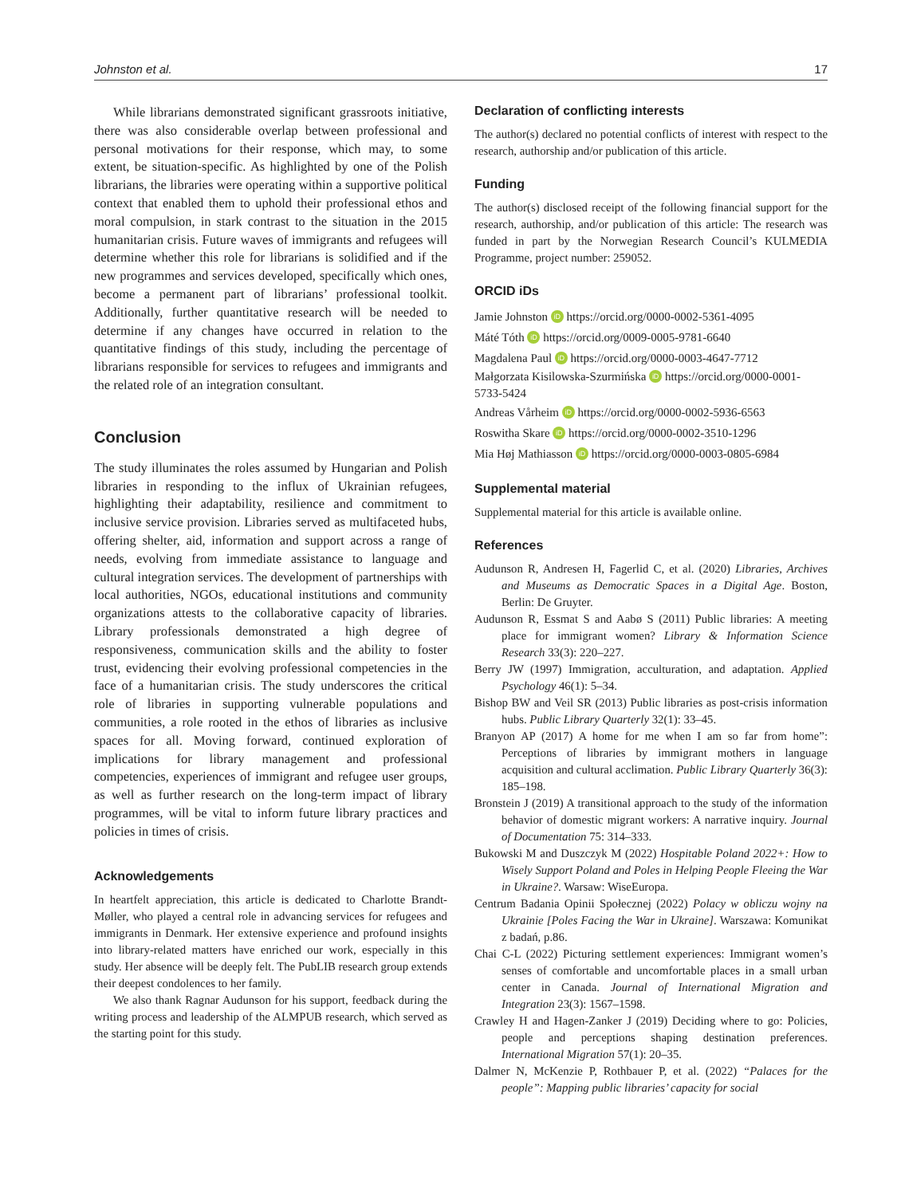Johnston et al. 17
While librarians demonstrated significant grassroots initiative, there was also considerable overlap between professional and personal motivations for their response, which may, to some extent, be situation-specific. As highlighted by one of the Polish librarians, the libraries were operating within a supportive political context that enabled them to uphold their professional ethos and moral compulsion, in stark contrast to the situation in the 2015 humanitarian crisis. Future waves of immigrants and refugees will determine whether this role for librarians is solidified and if the new programmes and services developed, specifically which ones, become a permanent part of librarians’ professional toolkit. Additionally, further quantitative research will be needed to determine if any changes have occurred in relation to the quantitative findings of this study, including the percentage of librarians responsible for services to refugees and immigrants and the related role of an integration consultant.
Conclusion
The study illuminates the roles assumed by Hungarian and Polish libraries in responding to the influx of Ukrainian refugees, highlighting their adaptability, resilience and commitment to inclusive service provision. Libraries served as multifaceted hubs, offering shelter, aid, information and support across a range of needs, evolving from immediate assistance to language and cultural integration services. The development of partnerships with local authorities, NGOs, educational institutions and community organizations attests to the collaborative capacity of libraries. Library professionals demonstrated a high degree of responsiveness, communication skills and the ability to foster trust, evidencing their evolving professional competencies in the face of a humanitarian crisis. The study underscores the critical role of libraries in supporting vulnerable populations and communities, a role rooted in the ethos of libraries as inclusive spaces for all. Moving forward, continued exploration of implications for library management and professional competencies, experiences of immigrant and refugee user groups, as well as further research on the long-term impact of library programmes, will be vital to inform future library practices and policies in times of crisis.
Acknowledgements
In heartfelt appreciation, this article is dedicated to Charlotte Brandt-Møller, who played a central role in advancing services for refugees and immigrants in Denmark. Her extensive experience and profound insights into library-related matters have enriched our work, especially in this study. Her absence will be deeply felt. The PubLIB research group extends their deepest condolences to her family.
We also thank Ragnar Audunson for his support, feedback during the writing process and leadership of the ALMPUB research, which served as the starting point for this study.
Declaration of conflicting interests
The author(s) declared no potential conflicts of interest with respect to the research, authorship and/or publication of this article.
Funding
The author(s) disclosed receipt of the following financial support for the research, authorship, and/or publication of this article: The research was funded in part by the Norwegian Research Council’s KULMEDIA Programme, project number: 259052.
ORCID iDs
Jamie Johnston iD https://orcid.org/0000-0002-5361-4095
Máté Tóth iD https://orcid.org/0009-0005-9781-6640
Magdalena Paul iD https://orcid.org/0000-0003-4647-7712
Małgorzata Kisilowska-Szurmińska iD https://orcid.org/0000-0001-5733-5424
Andreas Vårheim iD https://orcid.org/0000-0002-5936-6563
Roswitha Skare iD https://orcid.org/0000-0002-3510-1296
Mia Høj Mathiasson iD https://orcid.org/0000-0003-0805-6984
Supplemental material
Supplemental material for this article is available online.
References
Audunson R, Andresen H, Fagerlid C, et al. (2020) Libraries, Archives and Museums as Democratic Spaces in a Digital Age. Boston, Berlin: De Gruyter.
Audunson R, Essmat S and Aabø S (2011) Public libraries: A meeting place for immigrant women? Library & Information Science Research 33(3): 220–227.
Berry JW (1997) Immigration, acculturation, and adaptation. Applied Psychology 46(1): 5–34.
Bishop BW and Veil SR (2013) Public libraries as post-crisis information hubs. Public Library Quarterly 32(1): 33–45.
Branyon AP (2017) A home for me when I am so far from home”: Perceptions of libraries by immigrant mothers in language acquisition and cultural acclimation. Public Library Quarterly 36(3): 185–198.
Bronstein J (2019) A transitional approach to the study of the information behavior of domestic migrant workers: A narrative inquiry. Journal of Documentation 75: 314–333.
Bukowski M and Duszczyk M (2022) Hospitable Poland 2022+: How to Wisely Support Poland and Poles in Helping People Fleeing the War in Ukraine?. Warsaw: WiseEuropa.
Centrum Badania Opinii Społecznej (2022) Polacy w obliczu wojny na Ukrainie [Poles Facing the War in Ukraine]. Warszawa: Komunikat z badań, p.86.
Chai C-L (2022) Picturing settlement experiences: Immigrant women’s senses of comfortable and uncomfortable places in a small urban center in Canada. Journal of International Migration and Integration 23(3): 1567–1598.
Crawley H and Hagen-Zanker J (2019) Deciding where to go: Policies, people and perceptions shaping destination preferences. International Migration 57(1): 20–35.
Dalmer N, McKenzie P, Rothbauer P, et al. (2022) “Palaces for the people”: Mapping public libraries’ capacity for social